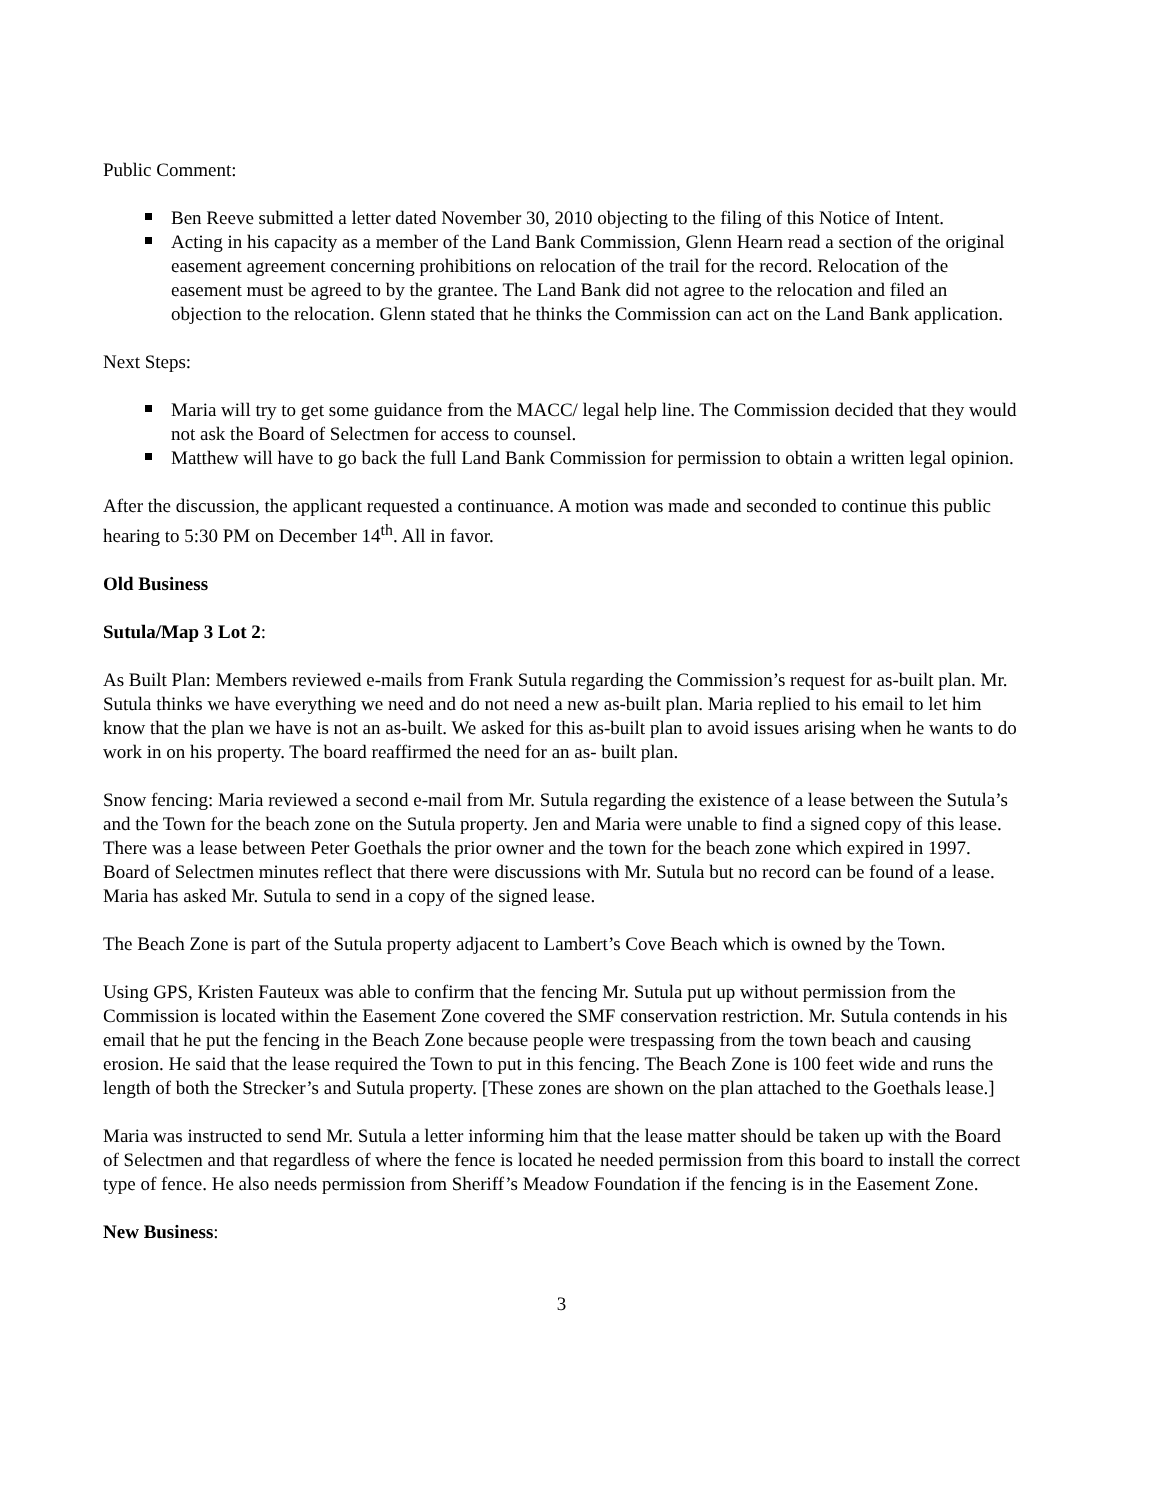Public Comment:
Ben Reeve submitted a letter dated November 30, 2010 objecting to the filing of this Notice of Intent.
Acting in his capacity as a member of the Land Bank Commission, Glenn Hearn read a section of the original easement agreement concerning prohibitions on relocation of the trail for the record. Relocation of the easement must be agreed to by the grantee. The Land Bank did not agree to the relocation and filed an objection to the relocation. Glenn stated that he thinks the Commission can act on the Land Bank application.
Next Steps:
Maria will try to get some guidance from the MACC/ legal help line. The Commission decided that they would not ask the Board of Selectmen for access to counsel.
Matthew will have to go back the full Land Bank Commission for permission to obtain a written legal opinion.
After the discussion, the applicant requested a continuance. A motion was made and seconded to continue this public hearing to 5:30 PM on December 14<sup>th</sup>. All in favor.
Old Business
Sutula/Map 3 Lot 2:
As Built Plan: Members reviewed e-mails from Frank Sutula regarding the Commission’s request for as-built plan. Mr. Sutula thinks we have everything we need and do not need a new as-built plan. Maria replied to his email to let him know that the plan we have is not an as-built. We asked for this as-built plan to avoid issues arising when he wants to do work in on his property. The board reaffirmed the need for an as- built plan.
Snow fencing: Maria reviewed a second e-mail from Mr. Sutula regarding the existence of a lease between the Sutula’s and the Town for the beach zone on the Sutula property. Jen and Maria were unable to find a signed copy of this lease. There was a lease between Peter Goethals the prior owner and the town for the beach zone which expired in 1997. Board of Selectmen minutes reflect that there were discussions with Mr. Sutula but no record can be found of a lease. Maria has asked Mr. Sutula to send in a copy of the signed lease.
The Beach Zone is part of the Sutula property adjacent to Lambert’s Cove Beach which is owned by the Town.
Using GPS, Kristen Fauteux was able to confirm that the fencing Mr. Sutula put up without permission from the Commission is located within the Easement Zone covered the SMF conservation restriction. Mr. Sutula contends in his email that he put the fencing in the Beach Zone because people were trespassing from the town beach and causing erosion. He said that the lease required the Town to put in this fencing. The Beach Zone is 100 feet wide and runs the length of both the Strecker’s and Sutula property. [These zones are shown on the plan attached to the Goethals lease.]
Maria was instructed to send Mr. Sutula a letter informing him that the lease matter should be taken up with the Board of Selectmen and that regardless of where the fence is located he needed permission from this board to install the correct type of fence. He also needs permission from Sheriff’s Meadow Foundation if the fencing is in the Easement Zone.
New Business:
3